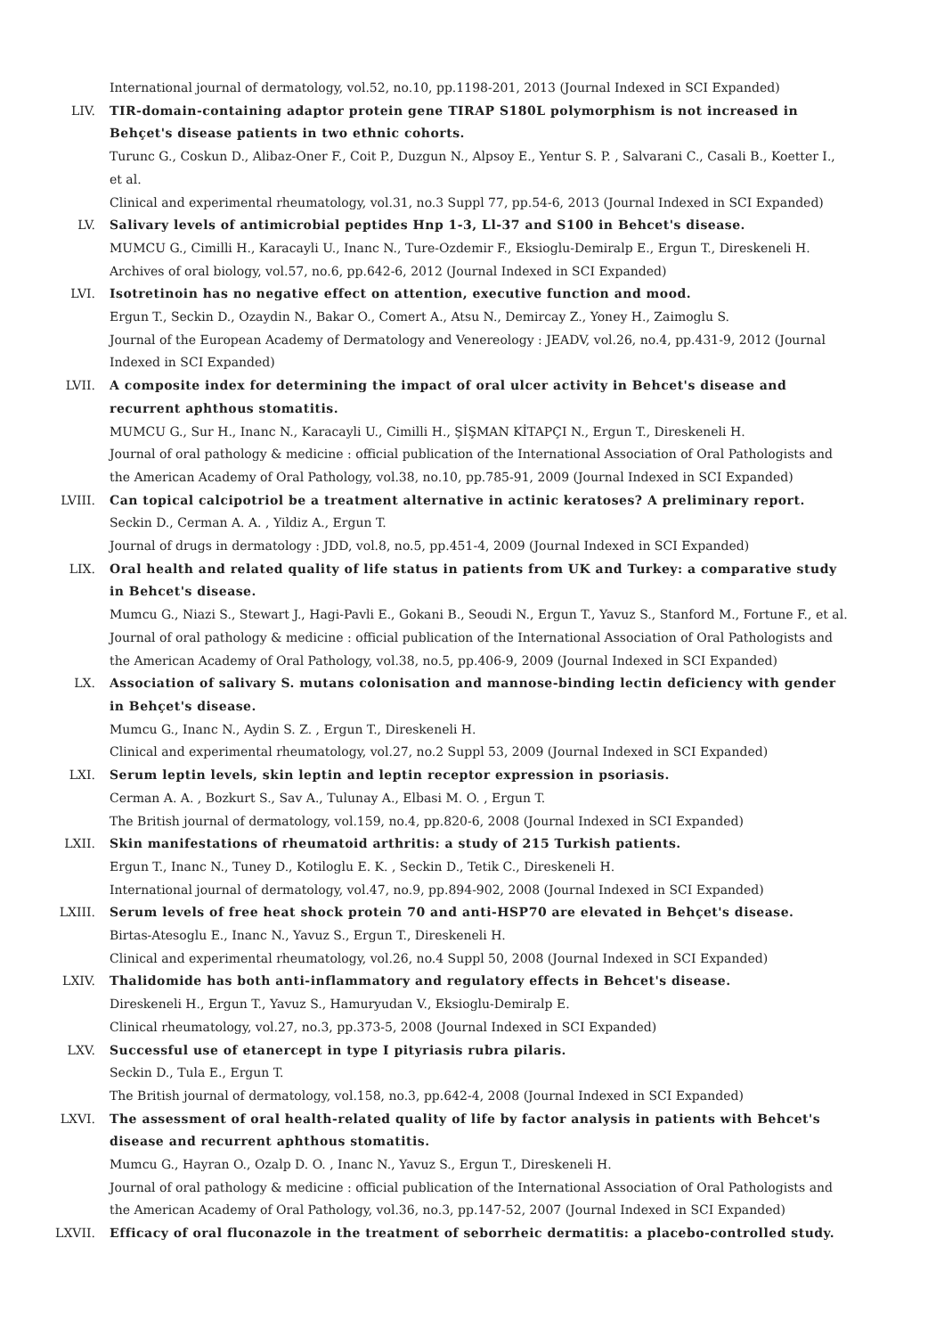International journal of dermatology, vol.52, no.10, pp.1198-201, 2013 (Journal Indexed in SCI Expanded)
LIV. TIR-domain-containing adaptor protein gene TIRAP S180L polymorphism is not increased in Behçet's disease patients in two ethnic cohorts.
Turunc G., Coskun D., Alibaz-Oner F., Coit P., Duzgun N., Alpsoy E., Yentur S. P. , Salvarani C., Casali B., Koetter I., et al.
Clinical and experimental rheumatology, vol.31, no.3 Suppl 77, pp.54-6, 2013 (Journal Indexed in SCI Expanded)
LV. Salivary levels of antimicrobial peptides Hnp 1-3, Ll-37 and S100 in Behcet's disease.
MUMCU G., Cimilli H., Karacayli U., Inanc N., Ture-Ozdemir F., Eksioglu-Demiralp E., Ergun T., Direskeneli H.
Archives of oral biology, vol.57, no.6, pp.642-6, 2012 (Journal Indexed in SCI Expanded)
LVI. Isotretinoin has no negative effect on attention, executive function and mood.
Ergun T., Seckin D., Ozaydin N., Bakar O., Comert A., Atsu N., Demircay Z., Yoney H., Zaimoglu S.
Journal of the European Academy of Dermatology and Venereology : JEADV, vol.26, no.4, pp.431-9, 2012 (Journal Indexed in SCI Expanded)
LVII. A composite index for determining the impact of oral ulcer activity in Behcet's disease and recurrent aphthous stomatitis.
MUMCU G., Sur H., Inanc N., Karacayli U., Cimilli H., ŞİŞMAN KİTAPÇI N., Ergun T., Direskeneli H.
Journal of oral pathology & medicine : official publication of the International Association of Oral Pathologists and the American Academy of Oral Pathology, vol.38, no.10, pp.785-91, 2009 (Journal Indexed in SCI Expanded)
LVIII. Can topical calcipotriol be a treatment alternative in actinic keratoses? A preliminary report.
Seckin D., Cerman A. A. , Yildiz A., Ergun T.
Journal of drugs in dermatology : JDD, vol.8, no.5, pp.451-4, 2009 (Journal Indexed in SCI Expanded)
LIX. Oral health and related quality of life status in patients from UK and Turkey: a comparative study in Behcet's disease.
Mumcu G., Niazi S., Stewart J., Hagi-Pavli E., Gokani B., Seoudi N., Ergun T., Yavuz S., Stanford M., Fortune F., et al.
Journal of oral pathology & medicine : official publication of the International Association of Oral Pathologists and the American Academy of Oral Pathology, vol.38, no.5, pp.406-9, 2009 (Journal Indexed in SCI Expanded)
LX. Association of salivary S. mutans colonisation and mannose-binding lectin deficiency with gender in Behçet's disease.
Mumcu G., Inanc N., Aydin S. Z. , Ergun T., Direskeneli H.
Clinical and experimental rheumatology, vol.27, no.2 Suppl 53, 2009 (Journal Indexed in SCI Expanded)
LXI. Serum leptin levels, skin leptin and leptin receptor expression in psoriasis.
Cerman A. A. , Bozkurt S., Sav A., Tulunay A., Elbasi M. O. , Ergun T.
The British journal of dermatology, vol.159, no.4, pp.820-6, 2008 (Journal Indexed in SCI Expanded)
LXII. Skin manifestations of rheumatoid arthritis: a study of 215 Turkish patients.
Ergun T., Inanc N., Tuney D., Kotiloglu E. K. , Seckin D., Tetik C., Direskeneli H.
International journal of dermatology, vol.47, no.9, pp.894-902, 2008 (Journal Indexed in SCI Expanded)
LXIII. Serum levels of free heat shock protein 70 and anti-HSP70 are elevated in Behçet's disease.
Birtas-Atesoglu E., Inanc N., Yavuz S., Ergun T., Direskeneli H.
Clinical and experimental rheumatology, vol.26, no.4 Suppl 50, 2008 (Journal Indexed in SCI Expanded)
LXIV. Thalidomide has both anti-inflammatory and regulatory effects in Behcet's disease.
Direskeneli H., Ergun T., Yavuz S., Hamuryudan V., Eksioglu-Demiralp E.
Clinical rheumatology, vol.27, no.3, pp.373-5, 2008 (Journal Indexed in SCI Expanded)
LXV. Successful use of etanercept in type I pityriasis rubra pilaris.
Seckin D., Tula E., Ergun T.
The British journal of dermatology, vol.158, no.3, pp.642-4, 2008 (Journal Indexed in SCI Expanded)
LXVI. The assessment of oral health-related quality of life by factor analysis in patients with Behcet's disease and recurrent aphthous stomatitis.
Mumcu G., Hayran O., Ozalp D. O. , Inanc N., Yavuz S., Ergun T., Direskeneli H.
Journal of oral pathology & medicine : official publication of the International Association of Oral Pathologists and the American Academy of Oral Pathology, vol.36, no.3, pp.147-52, 2007 (Journal Indexed in SCI Expanded)
LXVII. Efficacy of oral fluconazole in the treatment of seborrheic dermatitis: a placebo-controlled study.